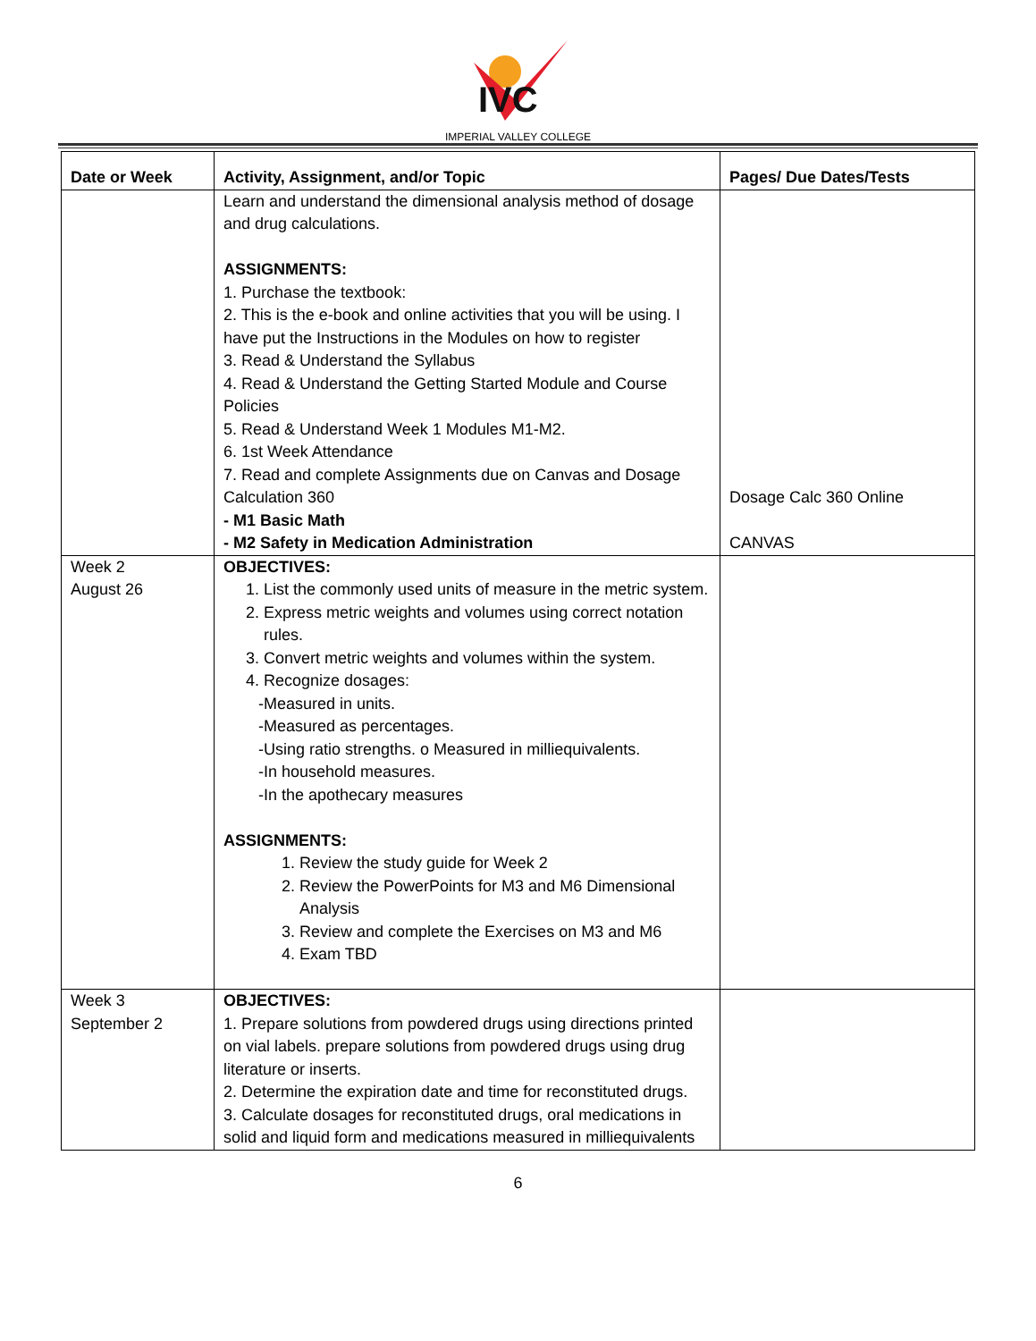IVC
IMPERIAL VALLEY COLLEGE
| Date or Week | Activity, Assignment, and/or Topic | Pages/ Due Dates/Tests |
| --- | --- | --- |
| | Learn and understand the dimensional analysis method of dosage and drug calculations. ASSIGNMENTS: 1. Purchase the textbook: 2. This is the e-book and online activities that you will be using. I have put the Instructions in the Modules on how to register 3. Read & Understand the Syllabus 4. Read & Understand the Getting Started Module and Course Policies 5. Read & Understand Week 1 Modules M1-M2. 6. 1st Week Attendance 7. Read and complete Assignments due on Canvas and Dosage Calculation 360 - M1 Basic Math - M2 Safety in Medication Administration | Dosage Calc 360 Online CANVAS |
| Week 2 August 26 | OBJECTIVES: 1. List the commonly used units of measure in the metric system. 2. Express metric weights and volumes using correct notation rules. 3. Convert metric weights and volumes within the system. 4. Recognize dosages: -Measured in units. -Measured as percentages. -Using ratio strengths. o Measured in milliequivalents. -In household measures. -In the apothecary measures ASSIGNMENTS: 1. Review the study guide for Week 2 2. Review the PowerPoints for M3 and M6 Dimensional Analysis 3. Review and complete the Exercises on M3 and M6 4. Exam TBD | |
| Week 3 September 2 | OBJECTIVES: 1. Prepare solutions from powdered drugs using directions printed on vial labels. prepare solutions from powdered drugs using drug literature or inserts. 2. Determine the expiration date and time for reconstituted drugs. 3. Calculate dosages for reconstituted drugs, oral medications in solid and liquid form and medications measured in milliequivalents | |
6